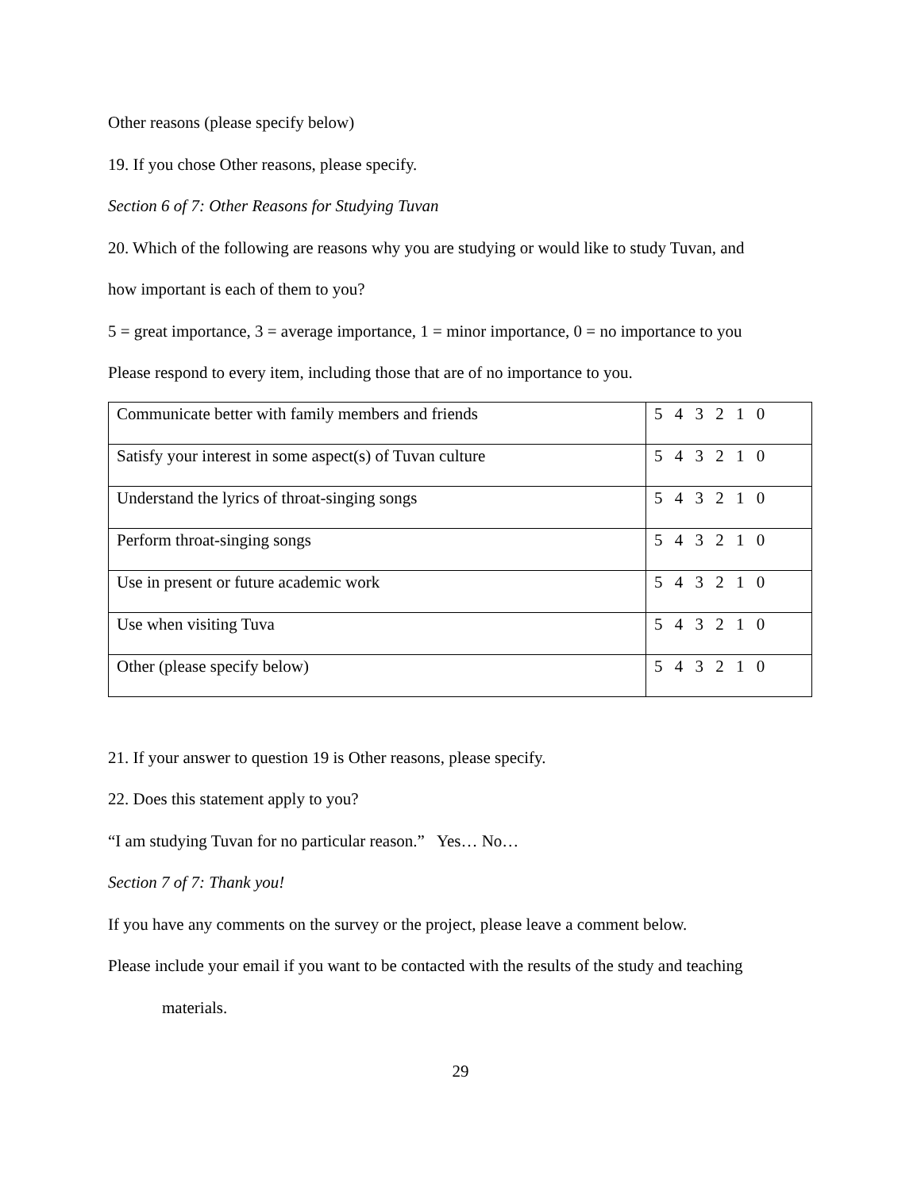Other reasons (please specify below)
19. If you chose Other reasons, please specify.
Section 6 of 7: Other Reasons for Studying Tuvan
20. Which of the following are reasons why you are studying or would like to study Tuvan, and
how important is each of them to you?
5 = great importance, 3 = average importance, 1 = minor importance, 0 = no importance to you
Please respond to every item, including those that are of no importance to you.
| Communicate better with family members and friends | 5 4 3 2 1 0 |
| Satisfy your interest in some aspect(s) of Tuvan culture | 5 4 3 2 1 0 |
| Understand the lyrics of throat-singing songs | 5 4 3 2 1 0 |
| Perform throat-singing songs | 5 4 3 2 1 0 |
| Use in present or future academic work | 5 4 3 2 1 0 |
| Use when visiting Tuva | 5 4 3 2 1 0 |
| Other (please specify below) | 5 4 3 2 1 0 |
21. If your answer to question 19 is Other reasons, please specify.
22. Does this statement apply to you?
“I am studying Tuvan for no particular reason.” Yes… No…
Section 7 of 7: Thank you!
If you have any comments on the survey or the project, please leave a comment below.
Please include your email if you want to be contacted with the results of the study and teaching
materials.
29